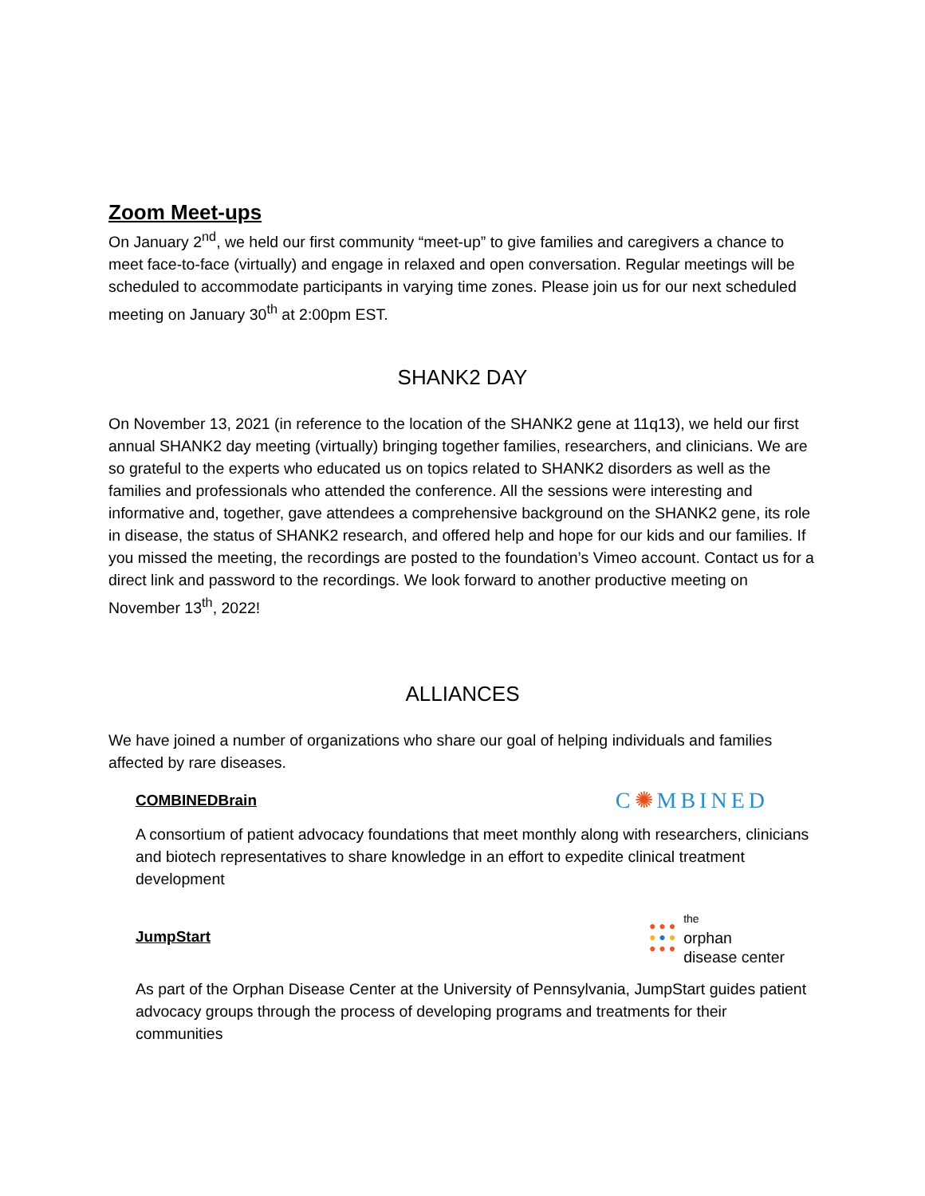Zoom Meet-ups
On January 2<sup>nd</sup>, we held our first community “meet-up” to give families and caregivers a chance to meet face-to-face (virtually) and engage in relaxed and open conversation. Regular meetings will be scheduled to accommodate participants in varying time zones. Please join us for our next scheduled meeting on January 30<sup>th</sup> at 2:00pm EST.
SHANK2 DAY
On November 13, 2021 (in reference to the location of the SHANK2 gene at 11q13), we held our first annual SHANK2 day meeting (virtually) bringing together families, researchers, and clinicians. We are so grateful to the experts who educated us on topics related to SHANK2 disorders as well as the families and professionals who attended the conference. All the sessions were interesting and informative and, together, gave attendees a comprehensive background on the SHANK2 gene, its role in disease, the status of SHANK2 research, and offered help and hope for our kids and our families. If you missed the meeting, the recordings are posted to the foundation’s Vimeo account. Contact us for a direct link and password to the recordings. We look forward to another productive meeting on November 13<sup>th</sup>, 2022!
ALLIANCES
We have joined a number of organizations who share our goal of helping individuals and families affected by rare diseases.
COMBINEDBrain C✺MBINED
A consortium of patient advocacy foundations that meet monthly along with researchers, clinicians and biotech representatives to share knowledge in an effort to expedite clinical treatment development
JumpStart ● ● ●
● ● ●
● ● ● the
orphan
disease center
As part of the Orphan Disease Center at the University of Pennsylvania, JumpStart guides patient advocacy groups through the process of developing programs and treatments for their communities